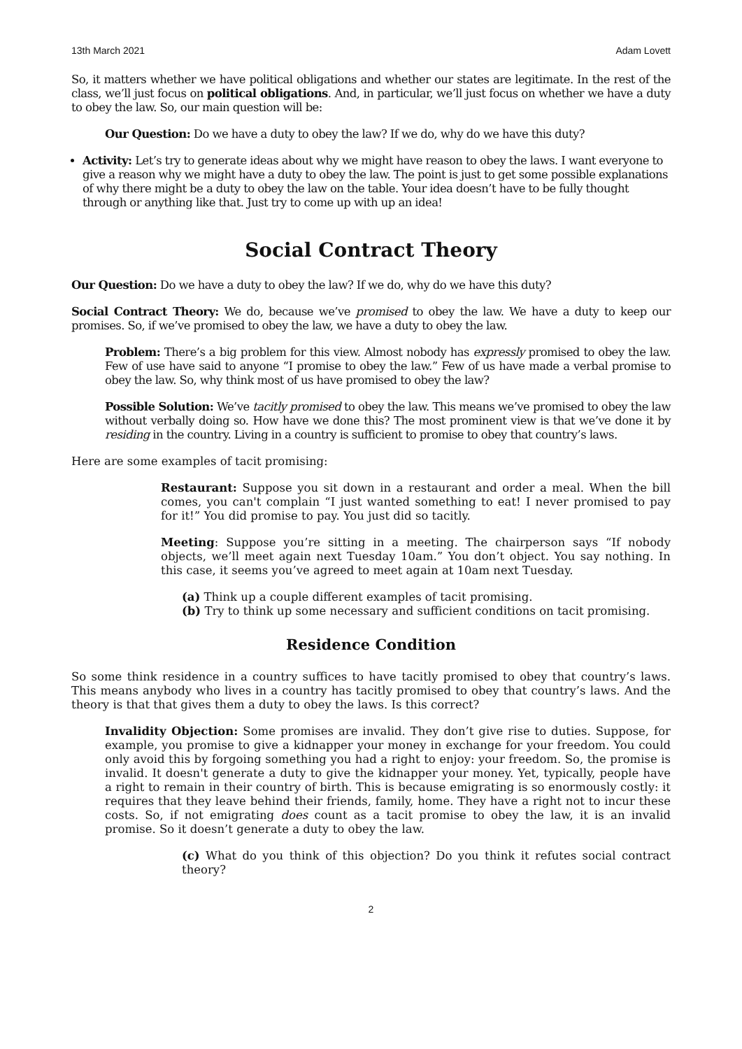13th March 2021 Adam Lovett
So, it matters whether we have political obligations and whether our states are legitimate. In the rest of the class, we’ll just focus on political obligations. And, in particular, we’ll just focus on whether we have a duty to obey the law. So, our main question will be:
Our Question: Do we have a duty to obey the law? If we do, why do we have this duty?
Activity: Let’s try to generate ideas about why we might have reason to obey the laws. I want everyone to give a reason why we might have a duty to obey the law. The point is just to get some possible explanations of why there might be a duty to obey the law on the table. Your idea doesn’t have to be fully thought through or anything like that. Just try to come up with up an idea!
Social Contract Theory
Our Question: Do we have a duty to obey the law? If we do, why do we have this duty?
Social Contract Theory: We do, because we’ve promised to obey the law. We have a duty to keep our promises. So, if we’ve promised to obey the law, we have a duty to obey the law.
Problem: There’s a big problem for this view. Almost nobody has expressly promised to obey the law. Few of use have said to anyone “I promise to obey the law.” Few of us have made a verbal promise to obey the law. So, why think most of us have promised to obey the law?
Possible Solution: We’ve tacitly promised to obey the law. This means we’ve promised to obey the law without verbally doing so. How have we done this? The most prominent view is that we’ve done it by residing in the country. Living in a country is sufficient to promise to obey that country’s laws.
Here are some examples of tacit promising:
Restaurant: Suppose you sit down in a restaurant and order a meal. When the bill comes, you can't complain “I just wanted something to eat! I never promised to pay for it!” You did promise to pay. You just did so tacitly.
Meeting: Suppose you’re sitting in a meeting. The chairperson says “If nobody objects, we’ll meet again next Tuesday 10am.” You don’t object. You say nothing. In this case, it seems you’ve agreed to meet again at 10am next Tuesday.
(a) Think up a couple different examples of tacit promising.
(b) Try to think up some necessary and sufficient conditions on tacit promising.
Residence Condition
So some think residence in a country suffices to have tacitly promised to obey that country’s laws. This means anybody who lives in a country has tacitly promised to obey that country’s laws. And the theory is that that gives them a duty to obey the laws. Is this correct?
Invalidity Objection: Some promises are invalid. They don’t give rise to duties. Suppose, for example, you promise to give a kidnapper your money in exchange for your freedom. You could only avoid this by forgoing something you had a right to enjoy: your freedom. So, the promise is invalid. It doesn't generate a duty to give the kidnapper your money. Yet, typically, people have a right to remain in their country of birth. This is because emigrating is so enormously costly: it requires that they leave behind their friends, family, home. They have a right not to incur these costs. So, if not emigrating does count as a tacit promise to obey the law, it is an invalid promise. So it doesn’t generate a duty to obey the law.
(c) What do you think of this objection? Do you think it refutes social contract theory?
2